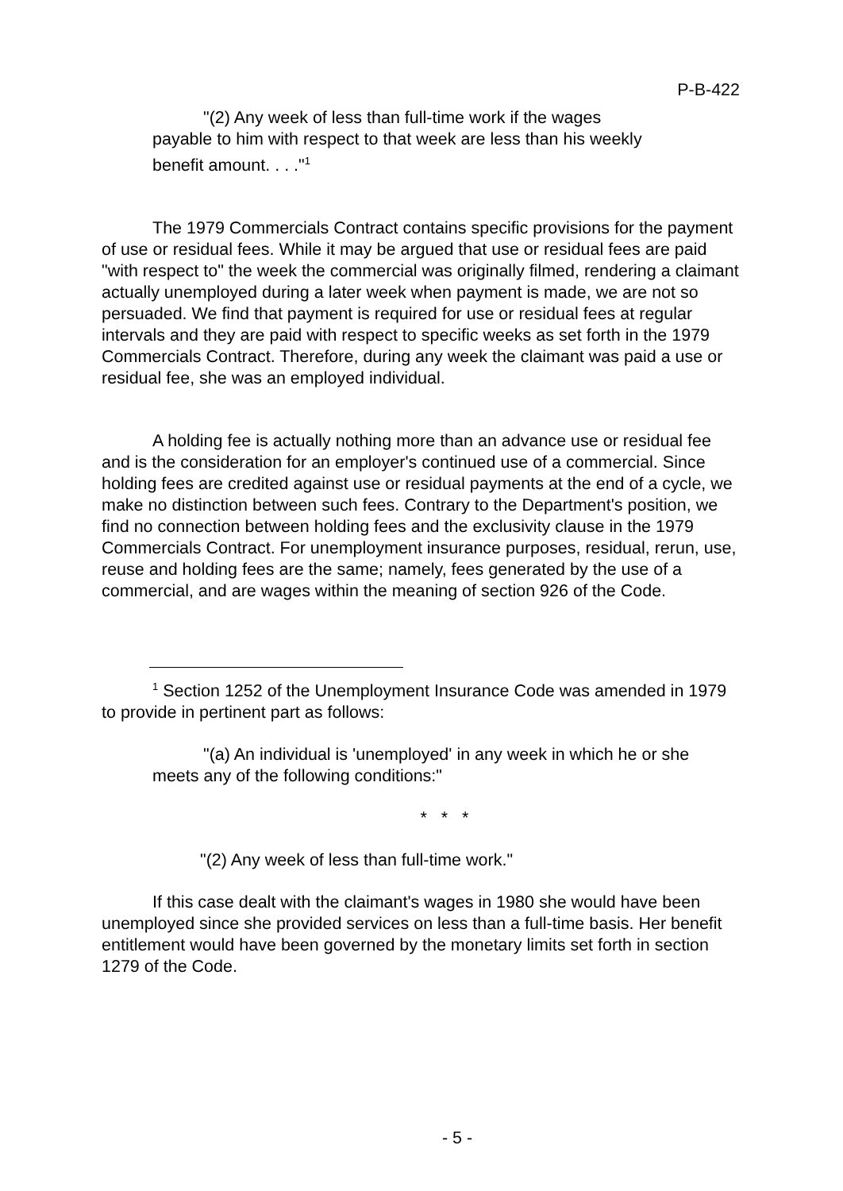P-B-422
"(2) Any week of less than full-time work if the wages payable to him with respect to that week are less than his weekly benefit amount. . . ."<sup>1</sup>
The 1979 Commercials Contract contains specific provisions for the payment of use or residual fees. While it may be argued that use or residual fees are paid "with respect to" the week the commercial was originally filmed, rendering a claimant actually unemployed during a later week when payment is made, we are not so persuaded. We find that payment is required for use or residual fees at regular intervals and they are paid with respect to specific weeks as set forth in the 1979 Commercials Contract. Therefore, during any week the claimant was paid a use or residual fee, she was an employed individual.
A holding fee is actually nothing more than an advance use or residual fee and is the consideration for an employer's continued use of a commercial. Since holding fees are credited against use or residual payments at the end of a cycle, we make no distinction between such fees. Contrary to the Department's position, we find no connection between holding fees and the exclusivity clause in the 1979 Commercials Contract. For unemployment insurance purposes, residual, rerun, use, reuse and holding fees are the same; namely, fees generated by the use of a commercial, and are wages within the meaning of section 926 of the Code.
<sup>1</sup> Section 1252 of the Unemployment Insurance Code was amended in 1979 to provide in pertinent part as follows:
"(a) An individual is 'unemployed' in any week in which he or she meets any of the following conditions:"
* * *
"(2) Any week of less than full-time work."
If this case dealt with the claimant's wages in 1980 she would have been unemployed since she provided services on less than a full-time basis. Her benefit entitlement would have been governed by the monetary limits set forth in section 1279 of the Code.
- 5 -